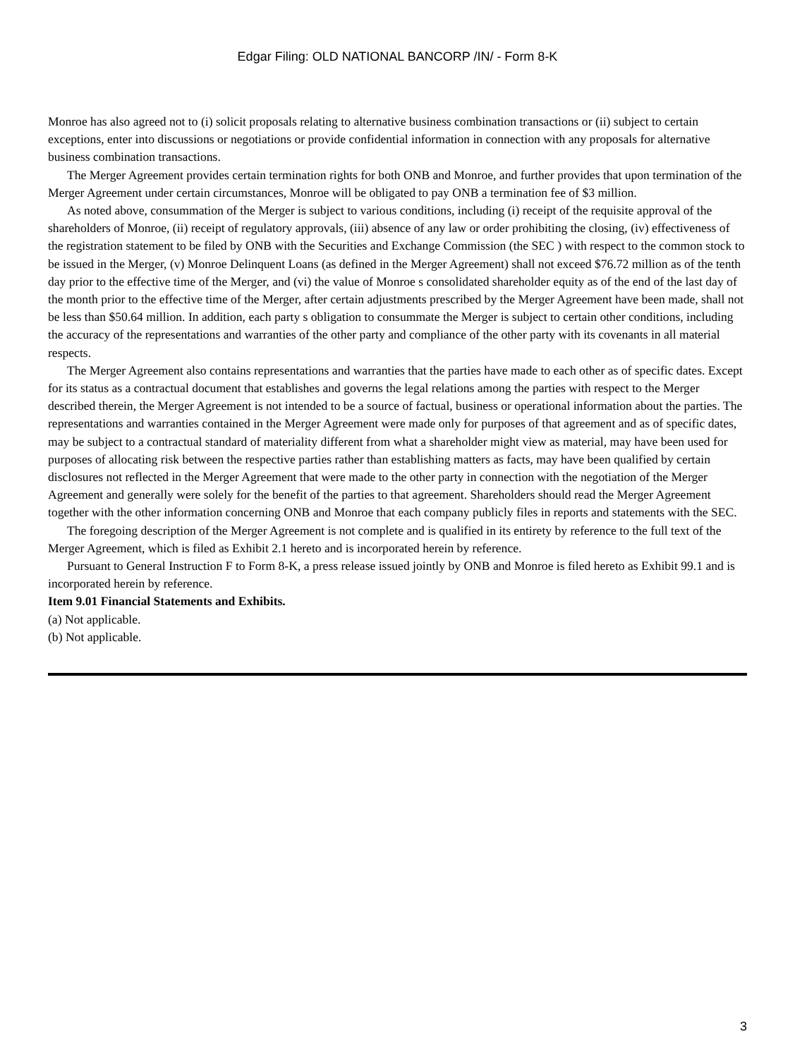Edgar Filing: OLD NATIONAL BANCORP /IN/ - Form 8-K
Monroe has also agreed not to (i) solicit proposals relating to alternative business combination transactions or (ii) subject to certain exceptions, enter into discussions or negotiations or provide confidential information in connection with any proposals for alternative business combination transactions.
The Merger Agreement provides certain termination rights for both ONB and Monroe, and further provides that upon termination of the Merger Agreement under certain circumstances, Monroe will be obligated to pay ONB a termination fee of $3 million.
As noted above, consummation of the Merger is subject to various conditions, including (i) receipt of the requisite approval of the shareholders of Monroe, (ii) receipt of regulatory approvals, (iii) absence of any law or order prohibiting the closing, (iv) effectiveness of the registration statement to be filed by ONB with the Securities and Exchange Commission (the SEC ) with respect to the common stock to be issued in the Merger, (v) Monroe Delinquent Loans (as defined in the Merger Agreement) shall not exceed $76.72 million as of the tenth day prior to the effective time of the Merger, and (vi) the value of Monroe s consolidated shareholder equity as of the end of the last day of the month prior to the effective time of the Merger, after certain adjustments prescribed by the Merger Agreement have been made, shall not be less than $50.64 million. In addition, each party s obligation to consummate the Merger is subject to certain other conditions, including the accuracy of the representations and warranties of the other party and compliance of the other party with its covenants in all material respects.
The Merger Agreement also contains representations and warranties that the parties have made to each other as of specific dates. Except for its status as a contractual document that establishes and governs the legal relations among the parties with respect to the Merger described therein, the Merger Agreement is not intended to be a source of factual, business or operational information about the parties. The representations and warranties contained in the Merger Agreement were made only for purposes of that agreement and as of specific dates, may be subject to a contractual standard of materiality different from what a shareholder might view as material, may have been used for purposes of allocating risk between the respective parties rather than establishing matters as facts, may have been qualified by certain disclosures not reflected in the Merger Agreement that were made to the other party in connection with the negotiation of the Merger Agreement and generally were solely for the benefit of the parties to that agreement. Shareholders should read the Merger Agreement together with the other information concerning ONB and Monroe that each company publicly files in reports and statements with the SEC.
The foregoing description of the Merger Agreement is not complete and is qualified in its entirety by reference to the full text of the Merger Agreement, which is filed as Exhibit 2.1 hereto and is incorporated herein by reference.
Pursuant to General Instruction F to Form 8-K, a press release issued jointly by ONB and Monroe is filed hereto as Exhibit 99.1 and is incorporated herein by reference.
Item 9.01 Financial Statements and Exhibits.
(a) Not applicable.
(b) Not applicable.
3